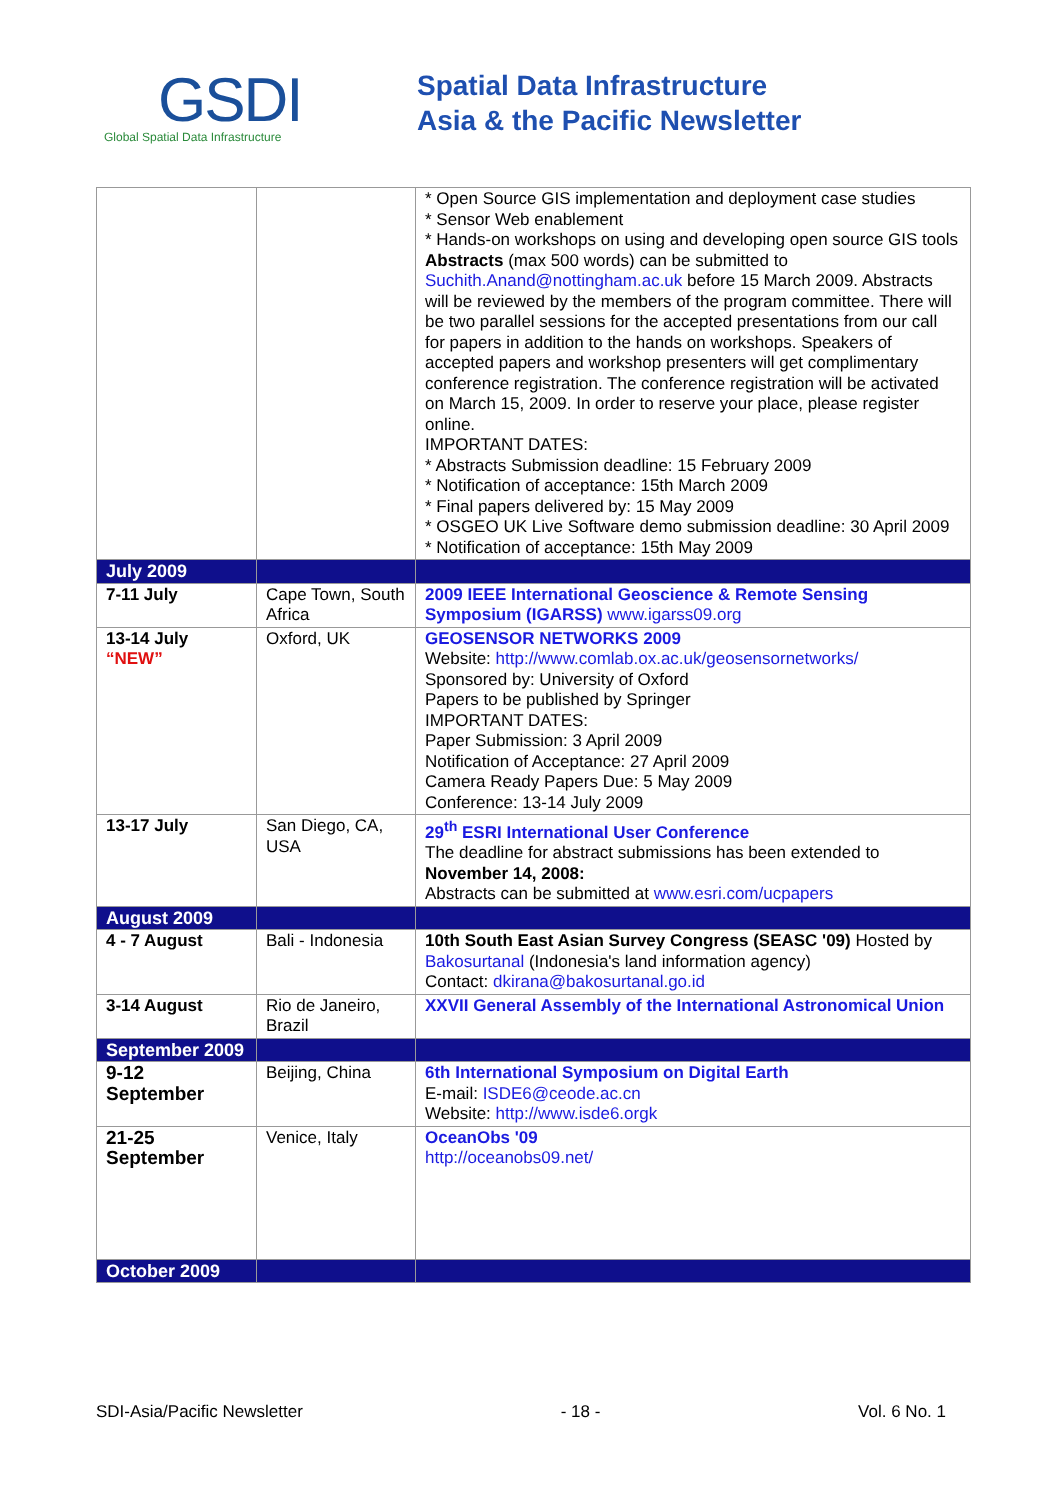GSDI
Global Spatial Data Infrastructure
Spatial Data Infrastructure
Asia & the Pacific Newsletter
| | | * Open Source GIS implementation and deployment case studies * Sensor Web enablement * Hands-on workshops on using and developing open source GIS tools Abstracts (max 500 words) can be submitted to Suchith.Anand@nottingham.ac.uk before 15 March 2009. Abstracts will be reviewed by the members of the program committee. There will be two parallel sessions for the accepted presentations from our call for papers in addition to the hands on workshops. Speakers of accepted papers and workshop presenters will get complimentary conference registration. The conference registration will be activated on March 15, 2009. In order to reserve your place, please register online. IMPORTANT DATES: * Abstracts Submission deadline: 15 February 2009 * Notification of acceptance: 15th March 2009 * Final papers delivered by: 15 May 2009 * OSGEO UK Live Software demo submission deadline: 30 April 2009 * Notification of acceptance: 15th May 2009 |
| July 2009 | | |
| 7-11 July | Cape Town, South Africa | 2009 IEEE International Geoscience & Remote Sensing Symposium (IGARSS) www.igarss09.org |
| 13-14 July “NEW” | Oxford, UK | GEOSENSOR NETWORKS 2009 Website: http://www.comlab.ox.ac.uk/geosensornetworks/ Sponsored by: University of Oxford Papers to be published by Springer IMPORTANT DATES: Paper Submission: 3 April 2009 Notification of Acceptance: 27 April 2009 Camera Ready Papers Due: 5 May 2009 Conference: 13-14 July 2009 |
| 13-17 July | San Diego, CA, USA | 29<sup>th</sup> ESRI International User Conference The deadline for abstract submissions has been extended to November 14, 2008: Abstracts can be submitted at www.esri.com/ucpapers |
| August 2009 | | |
| 4 - 7 August | Bali - Indonesia | 10th South East Asian Survey Congress (SEASC '09) Hosted by Bakosurtanal (Indonesia's land information agency) Contact: dkirana@bakosurtanal.go.id |
| 3-14 August | Rio de Janeiro, Brazil | XXVII General Assembly of the International Astronomical Union |
| September 2009 | | |
| 9-12 September | Beijing, China | 6th International Symposium on Digital Earth E-mail: ISDE6@ceode.ac.cn Website: http://www.isde6.orgk |
| 21-25 September | Venice, Italy | OceanObs '09 http://oceanobs09.net/ |
| October 2009 | | |
SDI-Asia/Pacific Newsletter - 18 - Vol. 6 No. 1